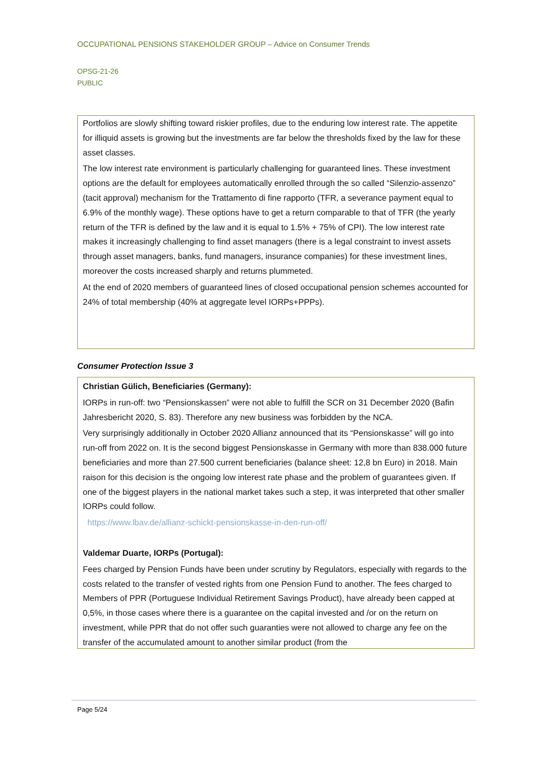OCCUPATIONAL PENSIONS STAKEHOLDER GROUP – Advice on Consumer Trends
OPSG-21-26
PUBLIC
Portfolios are slowly shifting toward riskier profiles, due to the enduring low interest rate. The appetite for illiquid assets is growing but the investments are far below the thresholds fixed by the law for these asset classes.
The low interest rate environment is particularly challenging for guaranteed lines. These investment options are the default for employees automatically enrolled through the so called “Silenzio-assenzo” (tacit approval) mechanism for the Trattamento di fine rapporto (TFR, a severance payment equal to 6.9% of the monthly wage). These options have to get a return comparable to that of TFR (the yearly return of the TFR is defined by the law and it is equal to 1.5% + 75% of CPI). The low interest rate makes it increasingly challenging to find asset managers (there is a legal constraint to invest assets through asset managers, banks, fund managers, insurance companies) for these investment lines, moreover the costs increased sharply and returns plummeted.
At the end of 2020 members of guaranteed lines of closed occupational pension schemes accounted for 24% of total membership (40% at aggregate level IORPs+PPPs).
Consumer Protection Issue 3
Christian Gülich, Beneficiaries (Germany):
IORPs in run-off: two “Pensionskassen” were not able to fulfill the SCR on 31 December 2020 (Bafin Jahresbericht 2020, S. 83). Therefore any new business was forbidden by the NCA.
Very surprisingly additionally in October 2020 Allianz announced that its “Pensionskasse” will go into run-off from 2022 on. It is the second biggest Pensionskasse in Germany with more than 838.000 future beneficiaries and more than 27.500 current beneficiaries (balance sheet: 12,8 bn Euro) in 2018. Main raison for this decision is the ongoing low interest rate phase and the problem of guarantees given. If one of the biggest players in the national market takes such a step, it was interpreted that other smaller IORPs could follow.
https://www.lbav.de/allianz-schickt-pensionskasse-in-den-run-off/
Valdemar Duarte, IORPs (Portugal):
Fees charged by Pension Funds have been under scrutiny by Regulators, especially with regards to the costs related to the transfer of vested rights from one Pension Fund to another. The fees charged to Members of PPR (Portuguese Individual Retirement Savings Product), have already been capped at 0,5%, in those cases where there is a guarantee on the capital invested and /or on the return on investment, while PPR that do not offer such guaranties were not allowed to charge any fee on the transfer of the accumulated amount to another similar product (from the
Page 5/24